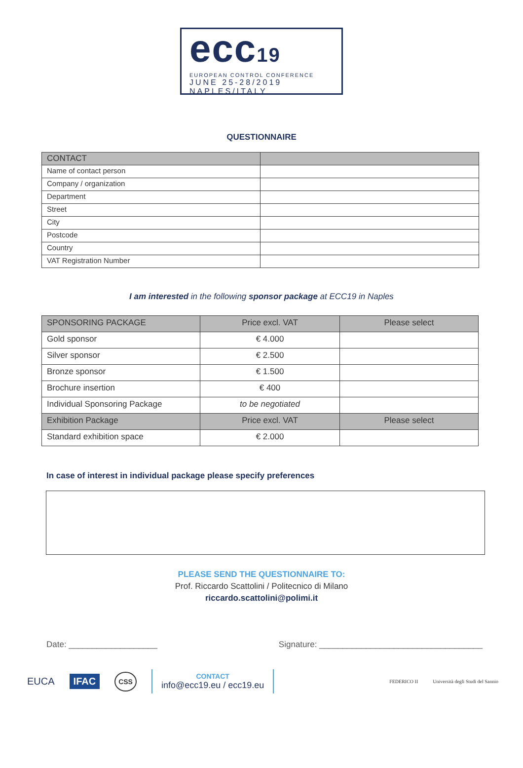ecc19
EUROPEAN CONTROL CONFERENCE
JUNE 25-28/2019
NAPLES/ITALY
QUESTIONNAIRE
| CONTACT | |
| --- | --- |
| Name of contact person | |
| Company / organization | |
| Department | |
| Street | |
| City | |
| Postcode | |
| Country | |
| VAT Registration Number | |
I am interested in the following sponsor package at ECC19 in Naples
| SPONSORING PACKAGE | Price excl. VAT | Please select |
| --- | --- | --- |
| Gold sponsor | € 4.000 | |
| Silver sponsor | € 2.500 | |
| Bronze sponsor | € 1.500 | |
| Brochure insertion | € 400 | |
| Individual Sponsoring Package | to be negotiated | |
| Exhibition Package | Price excl. VAT | Please select |
| Standard exhibition space | € 2.000 | |
In case of interest in individual package please specify preferences
PLEASE SEND THE QUESTIONNAIRE TO:
Prof. Riccardo Scattolini / Politecnico di Milano
riccardo.scattolini@polimi.it
Date: ___________________ Signature: ___________________________________
EUCA IFAC CSS
CONTACT
info@ecc19.eu / ecc19.eu
FEDERICO II Università degli Studi del Sannio